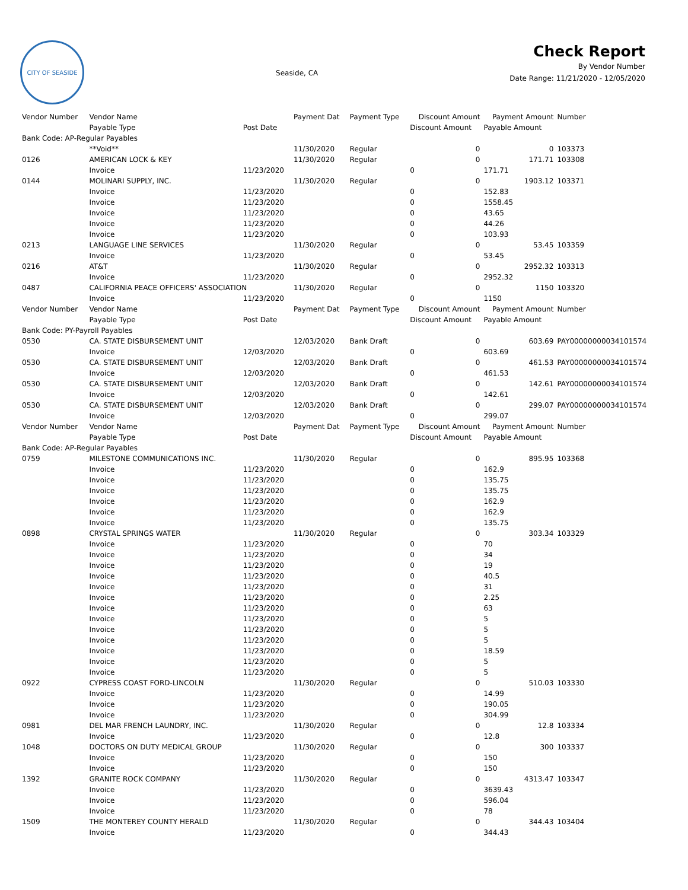CITY OF SEASIDE
Seaside, CA
Check Report
By Vendor Number
Date Range: 11/21/2020 - 12/05/2020
| Vendor Number | Vendor Name | | Payment Dat | Payment Type | Discount Amount | Payment Amount | Number |
| | Payable Type | Post Date | | | Discount Amount | Payable Amount | |
| Bank Code: AP-Regular Payables | | | | | | | |
| | **Void** | | 11/30/2020 | Regular | 0 | 0 | 103373 |
| 0126 | AMERICAN LOCK & KEY | | 11/30/2020 | Regular | 0 | 171.71 | 103308 |
| | Invoice | 11/23/2020 | | | 0 | 171.71 | |
| 0144 | MOLINARI SUPPLY, INC. | | 11/30/2020 | Regular | 0 | 1903.12 | 103371 |
| | Invoice | 11/23/2020 | | | 0 | 152.83 | |
| | Invoice | 11/23/2020 | | | 0 | 1558.45 | |
| | Invoice | 11/23/2020 | | | 0 | 43.65 | |
| | Invoice | 11/23/2020 | | | 0 | 44.26 | |
| | Invoice | 11/23/2020 | | | 0 | 103.93 | |
| 0213 | LANGUAGE LINE SERVICES | | 11/30/2020 | Regular | 0 | 53.45 | 103359 |
| | Invoice | 11/23/2020 | | | 0 | 53.45 | |
| 0216 | AT&T | | 11/30/2020 | Regular | 0 | 2952.32 | 103313 |
| | Invoice | 11/23/2020 | | | 0 | 2952.32 | |
| 0487 | CALIFORNIA PEACE OFFICERS' ASSOCIATION | | 11/30/2020 | Regular | 0 | 1150 | 103320 |
| | Invoice | 11/23/2020 | | | 0 | 1150 | |
| Vendor Number | Vendor Name | | Payment Dat | Payment Type | Discount Amount | Payment Amount | Number |
| | Payable Type | Post Date | | | Discount Amount | Payable Amount | |
| Bank Code: PY-Payroll Payables | | | | | | | |
| 0530 | CA. STATE DISBURSEMENT UNIT | | 12/03/2020 | Bank Draft | 0 | 603.69 | PAY00000000034101574 |
| | Invoice | 12/03/2020 | | | 0 | 603.69 | |
| 0530 | CA. STATE DISBURSEMENT UNIT | | 12/03/2020 | Bank Draft | 0 | 461.53 | PAY00000000034101574 |
| | Invoice | 12/03/2020 | | | 0 | 461.53 | |
| 0530 | CA. STATE DISBURSEMENT UNIT | | 12/03/2020 | Bank Draft | 0 | 142.61 | PAY00000000034101574 |
| | Invoice | 12/03/2020 | | | 0 | 142.61 | |
| 0530 | CA. STATE DISBURSEMENT UNIT | | 12/03/2020 | Bank Draft | 0 | 299.07 | PAY00000000034101574 |
| | Invoice | 12/03/2020 | | | 0 | 299.07 | |
| Vendor Number | Vendor Name | | Payment Dat | Payment Type | Discount Amount | Payment Amount | Number |
| | Payable Type | Post Date | | | Discount Amount | Payable Amount | |
| Bank Code: AP-Regular Payables | | | | | | | |
| 0759 | MILESTONE COMMUNICATIONS INC. | | 11/30/2020 | Regular | 0 | 895.95 | 103368 |
| | Invoice | 11/23/2020 | | | 0 | 162.9 | |
| | Invoice | 11/23/2020 | | | 0 | 135.75 | |
| | Invoice | 11/23/2020 | | | 0 | 135.75 | |
| | Invoice | 11/23/2020 | | | 0 | 162.9 | |
| | Invoice | 11/23/2020 | | | 0 | 162.9 | |
| | Invoice | 11/23/2020 | | | 0 | 135.75 | |
| 0898 | CRYSTAL SPRINGS WATER | | 11/30/2020 | Regular | 0 | 303.34 | 103329 |
| | Invoice | 11/23/2020 | | | 0 | 70 | |
| | Invoice | 11/23/2020 | | | 0 | 34 | |
| | Invoice | 11/23/2020 | | | 0 | 19 | |
| | Invoice | 11/23/2020 | | | 0 | 40.5 | |
| | Invoice | 11/23/2020 | | | 0 | 31 | |
| | Invoice | 11/23/2020 | | | 0 | 2.25 | |
| | Invoice | 11/23/2020 | | | 0 | 63 | |
| | Invoice | 11/23/2020 | | | 0 | 5 | |
| | Invoice | 11/23/2020 | | | 0 | 5 | |
| | Invoice | 11/23/2020 | | | 0 | 5 | |
| | Invoice | 11/23/2020 | | | 0 | 18.59 | |
| | Invoice | 11/23/2020 | | | 0 | 5 | |
| | Invoice | 11/23/2020 | | | 0 | 5 | |
| 0922 | CYPRESS COAST FORD-LINCOLN | | 11/30/2020 | Regular | 0 | 510.03 | 103330 |
| | Invoice | 11/23/2020 | | | 0 | 14.99 | |
| | Invoice | 11/23/2020 | | | 0 | 190.05 | |
| | Invoice | 11/23/2020 | | | 0 | 304.99 | |
| 0981 | DEL MAR FRENCH LAUNDRY, INC. | | 11/30/2020 | Regular | 0 | 12.8 | 103334 |
| | Invoice | 11/23/2020 | | | 0 | 12.8 | |
| 1048 | DOCTORS ON DUTY MEDICAL GROUP | | 11/30/2020 | Regular | 0 | 300 | 103337 |
| | Invoice | 11/23/2020 | | | 0 | 150 | |
| | Invoice | 11/23/2020 | | | 0 | 150 | |
| 1392 | GRANITE ROCK COMPANY | | 11/30/2020 | Regular | 0 | 4313.47 | 103347 |
| | Invoice | 11/23/2020 | | | 0 | 3639.43 | |
| | Invoice | 11/23/2020 | | | 0 | 596.04 | |
| | Invoice | 11/23/2020 | | | 0 | 78 | |
| 1509 | THE MONTEREY COUNTY HERALD | | 11/30/2020 | Regular | 0 | 344.43 | 103404 |
| | Invoice | 11/23/2020 | | | 0 | 344.43 | |